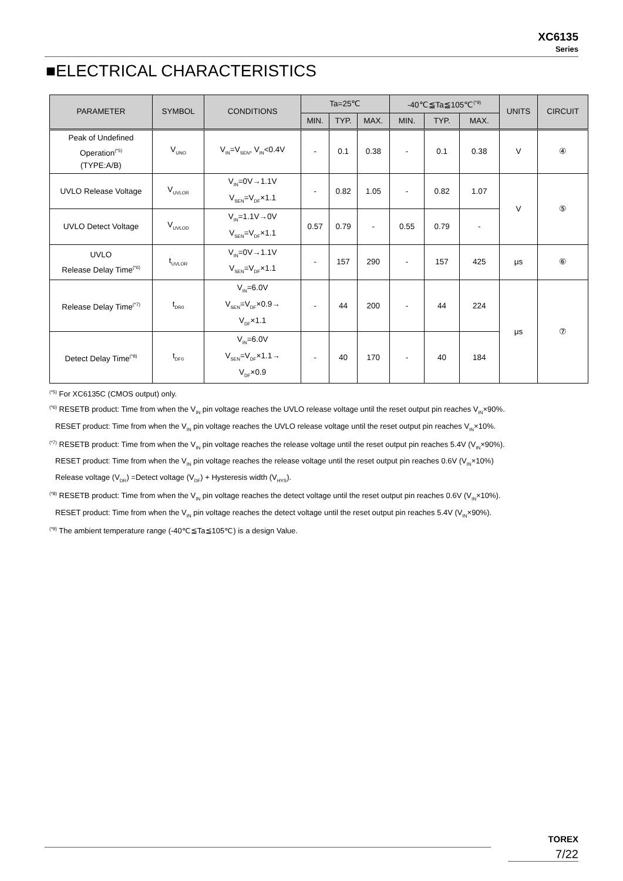XC6135
Series
■ELECTRICAL CHARACTERISTICS
| PARAMETER | SYMBOL | CONDITIONS | Ta=25℃ | | | -40℃≦Ta≦105℃<sup>(*9)</sup> | | | UNITS | CIRCUIT |
| --- | --- | --- | --- | --- | --- | --- | --- | --- | --- | --- |
| | | | MIN. | TYP. | MAX. | MIN. | TYP. | MAX. | | |
| Peak of Undefined Operation<sup>(*5)</sup> (TYPE:A/B) | V<sub>UNO</sub> | V<sub>IN</sub>=V<sub>SEN</sub>, V<sub>IN</sub><0.4V | - | 0.1 | 0.38 | - | 0.1 | 0.38 | V | ④ |
| UVLO Release Voltage | V<sub>UVLOR</sub> | V<sub>IN</sub>=0V→1.1V V<sub>SEN</sub>=V<sub>DF</sub>×1.1 | - | 0.82 | 1.05 | - | 0.82 | 1.07 | V | ⑤ |
| UVLO Detect Voltage | V<sub>UVLOD</sub> | V<sub>IN</sub>=1.1V→0V V<sub>SEN</sub>=V<sub>DF</sub>×1.1 | 0.57 | 0.79 | - | 0.55 | 0.79 | - | | |
| UVLO Release Delay Time<sup>(*6)</sup> | t<sub>UVLOR</sub> | V<sub>IN</sub>=0V→1.1V V<sub>SEN</sub>=V<sub>DF</sub>×1.1 | - | 157 | 290 | - | 157 | 425 | μs | ⑥ |
| Release Delay Time<sup>(*7)</sup> | t<sub>DR0</sub> | V<sub>IN</sub>=6.0V V<sub>SEN</sub>=V<sub>DF</sub>×0.9→ V<sub>DF</sub>×1.1 | - | 44 | 200 | - | 44 | 224 | μs | ⑦ |
| Detect Delay Time<sup>(*8)</sup> | t<sub>DF0</sub> | V<sub>IN</sub>=6.0V V<sub>SEN</sub>=V<sub>DF</sub>×1.1→ V<sub>DF</sub>×0.9 | - | 40 | 170 | - | 40 | 184 | | |
<sup>(*5)</sup> For XC6135C (CMOS output) only.
<sup>(*6)</sup> RESETB product: Time from when the V<sub>IN</sub> pin voltage reaches the UVLO release voltage until the reset output pin reaches V<sub>IN</sub>×90%.
RESET product: Time from when the V<sub>IN</sub> pin voltage reaches the UVLO release voltage until the reset output pin reaches V<sub>IN</sub>×10%.
<sup>(*7)</sup> RESETB product: Time from when the V<sub>IN</sub> pin voltage reaches the release voltage until the reset output pin reaches 5.4V (V<sub>IN</sub>×90%).
RESET product: Time from when the V<sub>IN</sub> pin voltage reaches the release voltage until the reset output pin reaches 0.6V (V<sub>IN</sub>×10%)
Release voltage (V<sub>DR</sub>) =Detect voltage (V<sub>DF</sub>) + Hysteresis width (V<sub>HYS</sub>).
<sup>(*8)</sup> RESETB product: Time from when the V<sub>IN</sub> pin voltage reaches the detect voltage until the reset output pin reaches 0.6V (V<sub>IN</sub>×10%).
RESET product: Time from when the V<sub>IN</sub> pin voltage reaches the detect voltage until the reset output pin reaches 5.4V (V<sub>IN</sub>×90%).
<sup>(*9)</sup> The ambient temperature range (-40℃≦Ta≦105℃) is a design Value.
TOREX
7/22